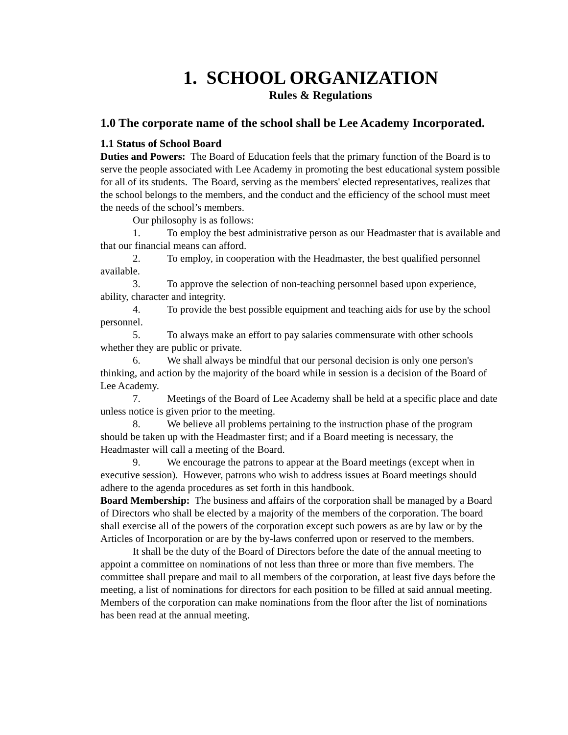1. SCHOOL ORGANIZATION
Rules & Regulations
1.0 The corporate name of the school shall be Lee Academy Incorporated.
1.1 Status of School Board
Duties and Powers: The Board of Education feels that the primary function of the Board is to serve the people associated with Lee Academy in promoting the best educational system possible for all of its students. The Board, serving as the members' elected representatives, realizes that the school belongs to the members, and the conduct and the efficiency of the school must meet the needs of the school’s members.
Our philosophy is as follows:
1. To employ the best administrative person as our Headmaster that is available and that our financial means can afford.
2. To employ, in cooperation with the Headmaster, the best qualified personnel available.
3. To approve the selection of non-teaching personnel based upon experience, ability, character and integrity.
4. To provide the best possible equipment and teaching aids for use by the school personnel.
5. To always make an effort to pay salaries commensurate with other schools whether they are public or private.
6. We shall always be mindful that our personal decision is only one person's thinking, and action by the majority of the board while in session is a decision of the Board of Lee Academy.
7. Meetings of the Board of Lee Academy shall be held at a specific place and date unless notice is given prior to the meeting.
8. We believe all problems pertaining to the instruction phase of the program should be taken up with the Headmaster first; and if a Board meeting is necessary, the Headmaster will call a meeting of the Board.
9. We encourage the patrons to appear at the Board meetings (except when in executive session). However, patrons who wish to address issues at Board meetings should adhere to the agenda procedures as set forth in this handbook.
Board Membership: The business and affairs of the corporation shall be managed by a Board of Directors who shall be elected by a majority of the members of the corporation. The board shall exercise all of the powers of the corporation except such powers as are by law or by the Articles of Incorporation or are by the by-laws conferred upon or reserved to the members.
It shall be the duty of the Board of Directors before the date of the annual meeting to appoint a committee on nominations of not less than three or more than five members. The committee shall prepare and mail to all members of the corporation, at least five days before the meeting, a list of nominations for directors for each position to be filled at said annual meeting. Members of the corporation can make nominations from the floor after the list of nominations has been read at the annual meeting.